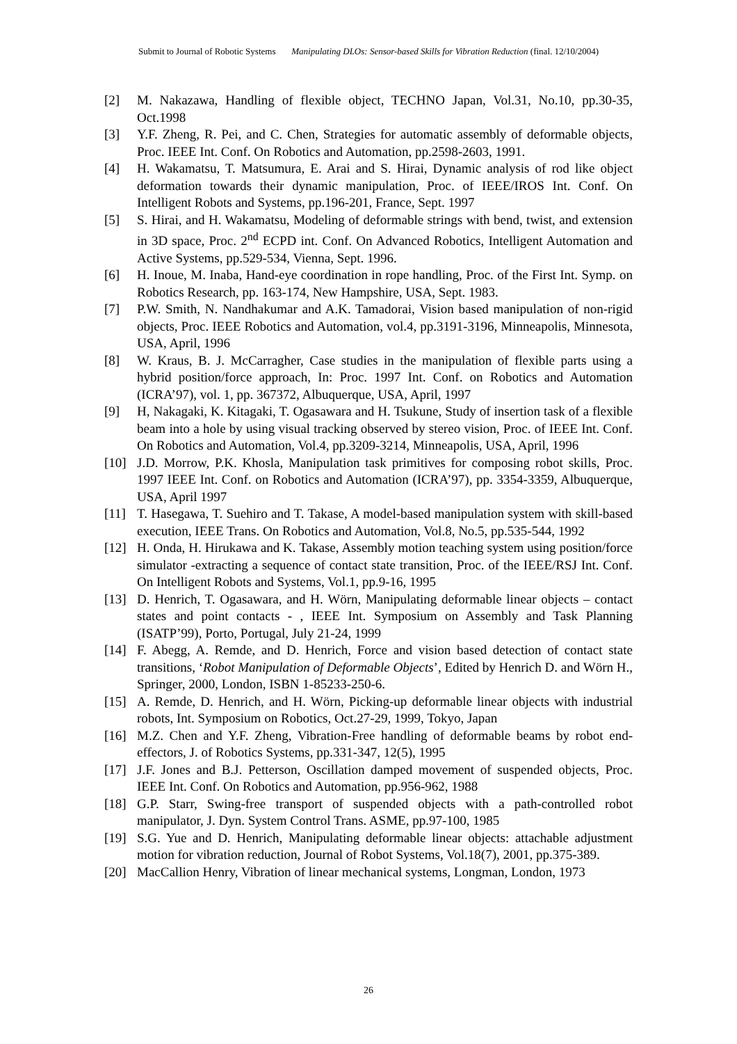Submit to Journal of Robotic Systems Manipulating DLOs: Sensor-based Skills for Vibration Reduction (final. 12/10/2004)
[2] M. Nakazawa, Handling of flexible object, TECHNO Japan, Vol.31, No.10, pp.30-35, Oct.1998
[3] Y.F. Zheng, R. Pei, and C. Chen, Strategies for automatic assembly of deformable objects, Proc. IEEE Int. Conf. On Robotics and Automation, pp.2598-2603, 1991.
[4] H. Wakamatsu, T. Matsumura, E. Arai and S. Hirai, Dynamic analysis of rod like object deformation towards their dynamic manipulation, Proc. of IEEE/IROS Int. Conf. On Intelligent Robots and Systems, pp.196-201, France, Sept. 1997
[5] S. Hirai, and H. Wakamatsu, Modeling of deformable strings with bend, twist, and extension in 3D space, Proc. 2<sup>nd</sup> ECPD int. Conf. On Advanced Robotics, Intelligent Automation and Active Systems, pp.529-534, Vienna, Sept. 1996.
[6] H. Inoue, M. Inaba, Hand-eye coordination in rope handling, Proc. of the First Int. Symp. on Robotics Research, pp. 163-174, New Hampshire, USA, Sept. 1983.
[7] P.W. Smith, N. Nandhakumar and A.K. Tamadorai, Vision based manipulation of non-rigid objects, Proc. IEEE Robotics and Automation, vol.4, pp.3191-3196, Minneapolis, Minnesota, USA, April, 1996
[8] W. Kraus, B. J. McCarragher, Case studies in the manipulation of flexible parts using a hybrid position/force approach, In: Proc. 1997 Int. Conf. on Robotics and Automation (ICRA’97), vol. 1, pp. 367372, Albuquerque, USA, April, 1997
[9] H, Nakagaki, K. Kitagaki, T. Ogasawara and H. Tsukune, Study of insertion task of a flexible beam into a hole by using visual tracking observed by stereo vision, Proc. of IEEE Int. Conf. On Robotics and Automation, Vol.4, pp.3209-3214, Minneapolis, USA, April, 1996
[10] J.D. Morrow, P.K. Khosla, Manipulation task primitives for composing robot skills, Proc. 1997 IEEE Int. Conf. on Robotics and Automation (ICRA’97), pp. 3354-3359, Albuquerque, USA, April 1997
[11] T. Hasegawa, T. Suehiro and T. Takase, A model-based manipulation system with skill-based execution, IEEE Trans. On Robotics and Automation, Vol.8, No.5, pp.535-544, 1992
[12] H. Onda, H. Hirukawa and K. Takase, Assembly motion teaching system using position/force simulator -extracting a sequence of contact state transition, Proc. of the IEEE/RSJ Int. Conf. On Intelligent Robots and Systems, Vol.1, pp.9-16, 1995
[13] D. Henrich, T. Ogasawara, and H. Wörn, Manipulating deformable linear objects – contact states and point contacts - , IEEE Int. Symposium on Assembly and Task Planning (ISATP’99), Porto, Portugal, July 21-24, 1999
[14] F. Abegg, A. Remde, and D. Henrich, Force and vision based detection of contact state transitions, ‘Robot Manipulation of Deformable Objects’, Edited by Henrich D. and Wörn H., Springer, 2000, London, ISBN 1-85233-250-6.
[15] A. Remde, D. Henrich, and H. Wörn, Picking-up deformable linear objects with industrial robots, Int. Symposium on Robotics, Oct.27-29, 1999, Tokyo, Japan
[16] M.Z. Chen and Y.F. Zheng, Vibration-Free handling of deformable beams by robot end-effectors, J. of Robotics Systems, pp.331-347, 12(5), 1995
[17] J.F. Jones and B.J. Petterson, Oscillation damped movement of suspended objects, Proc. IEEE Int. Conf. On Robotics and Automation, pp.956-962, 1988
[18] G.P. Starr, Swing-free transport of suspended objects with a path-controlled robot manipulator, J. Dyn. System Control Trans. ASME, pp.97-100, 1985
[19] S.G. Yue and D. Henrich, Manipulating deformable linear objects: attachable adjustment motion for vibration reduction, Journal of Robot Systems, Vol.18(7), 2001, pp.375-389.
[20] MacCallion Henry, Vibration of linear mechanical systems, Longman, London, 1973
26